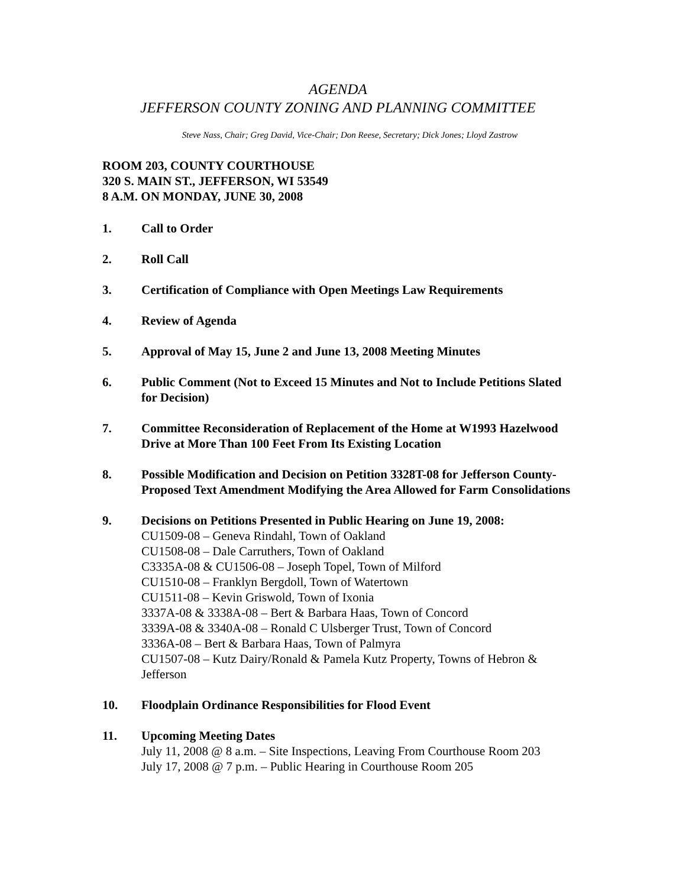AGENDA
JEFFERSON COUNTY ZONING AND PLANNING COMMITTEE
Steve Nass, Chair; Greg David, Vice-Chair; Don Reese, Secretary; Dick Jones; Lloyd Zastrow
ROOM 203, COUNTY COURTHOUSE
320 S. MAIN ST., JEFFERSON, WI 53549
8 A.M. ON MONDAY, JUNE 30, 2008
1. Call to Order
2. Roll Call
3. Certification of Compliance with Open Meetings Law Requirements
4. Review of Agenda
5. Approval of May 15, June 2 and June 13, 2008 Meeting Minutes
6. Public Comment (Not to Exceed 15 Minutes and Not to Include Petitions Slated for Decision)
7. Committee Reconsideration of Replacement of the Home at W1993 Hazelwood Drive at More Than 100 Feet From Its Existing Location
8. Possible Modification and Decision on Petition 3328T-08 for Jefferson County-Proposed Text Amendment Modifying the Area Allowed for Farm Consolidations
9. Decisions on Petitions Presented in Public Hearing on June 19, 2008:
CU1509-08 – Geneva Rindahl, Town of Oakland
CU1508-08 – Dale Carruthers, Town of Oakland
C3335A-08 & CU1506-08 – Joseph Topel, Town of Milford
CU1510-08 – Franklyn Bergdoll, Town of Watertown
CU1511-08 – Kevin Griswold, Town of Ixonia
3337A-08 & 3338A-08 – Bert & Barbara Haas, Town of Concord
3339A-08 & 3340A-08 – Ronald C Ulsberger Trust, Town of Concord
3336A-08 – Bert & Barbara Haas, Town of Palmyra
CU1507-08 – Kutz Dairy/Ronald & Pamela Kutz Property, Towns of Hebron & Jefferson
10. Floodplain Ordinance Responsibilities for Flood Event
11. Upcoming Meeting Dates
July 11, 2008 @ 8 a.m. – Site Inspections, Leaving From Courthouse Room 203
July 17, 2008 @ 7 p.m. – Public Hearing in Courthouse Room 205